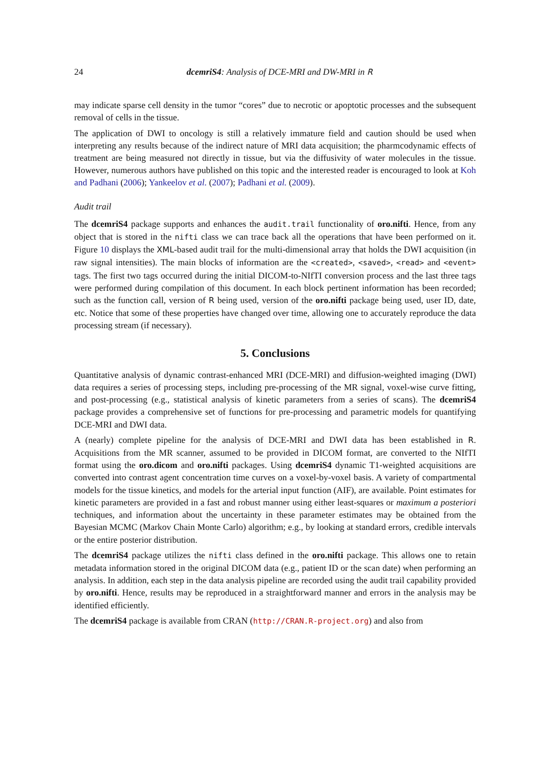24 dcemriS4: Analysis of DCE-MRI and DW-MRI in R
may indicate sparse cell density in the tumor “cores” due to necrotic or apoptotic processes and the subsequent removal of cells in the tissue.
The application of DWI to oncology is still a relatively immature field and caution should be used when interpreting any results because of the indirect nature of MRI data acquisition; the pharmcodynamic effects of treatment are being measured not directly in tissue, but via the diffusivity of water molecules in the tissue. However, numerous authors have published on this topic and the interested reader is encouraged to look at Koh and Padhani (2006); Yankeelov et al. (2007); Padhani et al. (2009).
Audit trail
The dcemriS4 package supports and enhances the audit.trail functionality of oro.nifti. Hence, from any object that is stored in the nifti class we can trace back all the operations that have been performed on it. Figure 10 displays the XML-based audit trail for the multi-dimensional array that holds the DWI acquisition (in raw signal intensities). The main blocks of information are the <created>, <saved>, <read> and <event> tags. The first two tags occurred during the initial DICOM-to-NIfTI conversion process and the last three tags were performed during compilation of this document. In each block pertinent information has been recorded; such as the function call, version of R being used, version of the oro.nifti package being used, user ID, date, etc. Notice that some of these properties have changed over time, allowing one to accurately reproduce the data processing stream (if necessary).
5. Conclusions
Quantitative analysis of dynamic contrast-enhanced MRI (DCE-MRI) and diffusion-weighted imaging (DWI) data requires a series of processing steps, including pre-processing of the MR signal, voxel-wise curve fitting, and post-processing (e.g., statistical analysis of kinetic parameters from a series of scans). The dcemriS4 package provides a comprehensive set of functions for pre-processing and parametric models for quantifying DCE-MRI and DWI data.
A (nearly) complete pipeline for the analysis of DCE-MRI and DWI data has been established in R. Acquisitions from the MR scanner, assumed to be provided in DICOM format, are converted to the NIfTI format using the oro.dicom and oro.nifti packages. Using dcemriS4 dynamic T1-weighted acquisitions are converted into contrast agent concentration time curves on a voxel-by-voxel basis. A variety of compartmental models for the tissue kinetics, and models for the arterial input function (AIF), are available. Point estimates for kinetic parameters are provided in a fast and robust manner using either least-squares or maximum a posteriori techniques, and information about the uncertainty in these parameter estimates may be obtained from the Bayesian MCMC (Markov Chain Monte Carlo) algorithm; e.g., by looking at standard errors, credible intervals or the entire posterior distribution.
The dcemriS4 package utilizes the nifti class defined in the oro.nifti package. This allows one to retain metadata information stored in the original DICOM data (e.g., patient ID or the scan date) when performing an analysis. In addition, each step in the data analysis pipeline are recorded using the audit trail capability provided by oro.nifti. Hence, results may be reproduced in a straightforward manner and errors in the analysis may be identified efficiently.
The dcemriS4 package is available from CRAN (http://CRAN.R-project.org) and also from